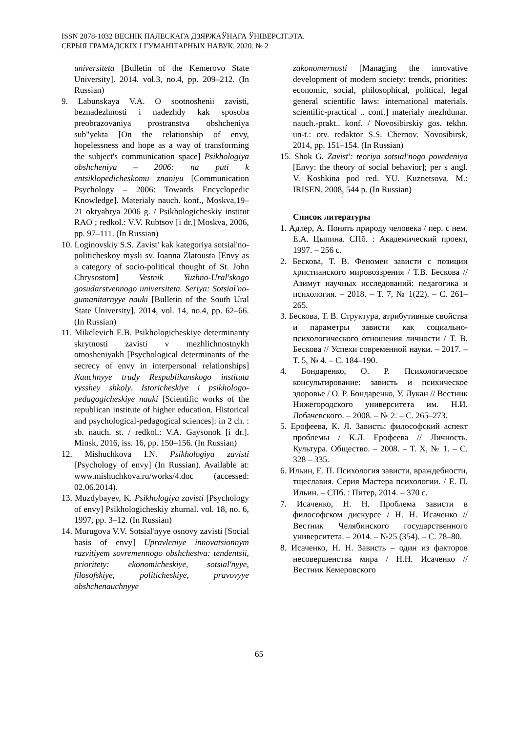ISSN 2078-1032 ВЕСНІК ПАЛЕСКАГА ДЗЯРЖАЎНАГА ЎНІВЕРСІТЭТА.
СЕРЫЯ ГРАМАДСКІХ І ГУМАНІТАРНЫХ НАВУК. 2020. № 2
universiteta [Bulletin of the Kemerovo State University]. 2014. vol.3, no.4, pp. 209–212. (In Russian)
9. Labunskaya V.A. O sootnoshenii zavisti, beznadezhnosti i nadezhdy kak sposoba preobrazovaniya prostranstva obshcheniya sub"yekta [On the relationship of envy, hopelessness and hope as a way of transforming the subject's communication space] Psikhologiya obshcheniya – 2006: na puti k entsiklopedicheskomu znaniyu [Communication Psychology – 2006: Towards Encyclopedic Knowledge]. Materialy nauch. konf., Moskva,19–21 oktyabrya 2006 g. / Psikhologicheskiy institut RAO ; redkol.: V.V. Rubtsov [i dr.] Moskva, 2006, pp. 97–111. (In Russian)
10. Loginovskiy S.S. Zavist' kak kategoriya sotsial'no-politicheskoy mysli sv. Ioanna Zlatousta [Envy as a category of socio-political thought of St. John Chrysostom] Vestnik Yuzhno-Ural'skogo gosudarstvennogo universiteta. Seriya: Sotsial'no-gumanitarnyye nauki [Bulletin of the South Ural State University]. 2014, vol. 14, no.4, pp. 62–66. (In Russian)
11. Mikelevich E.B. Psikhologicheskiye determinanty skrytnosti zavisti v mezhlichnostnykh otnosheniyakh [Psychological determinants of the secrecy of envy in interpersonal relationships] Nauchnyye trudy Respublikanskogo instituta vysshey shkoly. Istoricheskiye i psikhologo-pedagogicheskiye nauki [Scientific works of the republican institute of higher education. Historical and psychological-pedagogical sciences]: in 2 ch. : sb. nauch. st. / redkol.: V.A. Gaysonok [i dr.]. Minsk, 2016, iss. 16, pp. 150–156. (In Russian)
12. Mishuchkova I.N. Psikhologiya zavisti [Psychology of envy] (In Russian). Available at: www.mishuchkova.ru/works/4.doc (accessed: 02.06.2014).
13. Muzdybayev, K. Psikhologiya zavisti [Psychology of envy] Psikhologicheskiy zhurnal. vol. 18, no. 6, 1997, pp. 3–12. (In Russian)
14. Murugova V.V. Sotsial'nyye osnovy zavisti [Social basis of envy] Upravleniye innovatsionnym razvitiyem sovremennogo obshchestva: tendentsii, prioritety: ekonomicheskiye, sotsial'nyye, filosofskiye, politicheskiye, pravovyye obshchenauchnyye
zakonomernosti [Managing the innovative development of modern society: trends, priorities: economic, social, philosophical, political, legal general scientific laws: international materials. scientific-practical .. conf.] materialy mezhdunar. nauch.-prakt.. konf. / Novosibirskiy gos. tekhn. un-t.: otv. redaktor S.S. Chernov. Novosibirsk, 2014, pp. 151–154. (In Russian)
15. Shok G. Zavist': teoriya sotsial'nogo povedeniya [Envy: the theory of social behavior]; per s angl. V. Koshkina pod red. YU. Kuznetsova. M.: IRISEN. 2008, 544 p. (In Russian)
Список литературы
1. Адлер, А. Понять природу человека / пер. с нем. Е.А. Цыпина. СПб. : Академический проект, 1997. – 256 с.
2. Бескова, Т. В. Феномен зависти с позиции христианского мировоззрения / Т.В. Бескова // Азимут научных исследований: педагогика и психология. – 2018. – Т. 7, № 1(22). – С. 261–265.
3. Бескова, Т. В. Структура, атрибутивные свойства и параметры зависти как социально-психологического отношения личности / Т. В. Бескова // Успехи современной науки. – 2017. – Т. 5, № 4. – С. 184–190.
4. Бондаренко, О. Р. Психологическое консультирование: зависть и психическое здоровье / О. Р. Бондаренко, У. Лукан // Вестник Нижегородского университета им. Н.И. Лобачевского. – 2008. – № 2. – С. 265–273.
5. Ерофеева, К. Л. Зависть: философский аспект проблемы / К.Л. Ерофеева // Личность. Культура. Общество. – 2008. – Т. X, № 1. – С. 328 – 335.
6. Ильин, Е. П. Психология зависти, враждебности, тщеславия. Серия Мастера психологии. / Е. П. Ильин. – СПб. : Питер, 2014. – 370 с.
7. Исаченко, Н. Н. Проблема зависти в философском дискурсе / Н. Н. Исаченко // Вестник Челябинского государственного университета. – 2014. – №25 (354). – С. 78–80.
8. Исаченко, Н. Н. Зависть – один из факторов несовершенства мира / Н.Н. Исаченко // Вестник Кемеровского
65